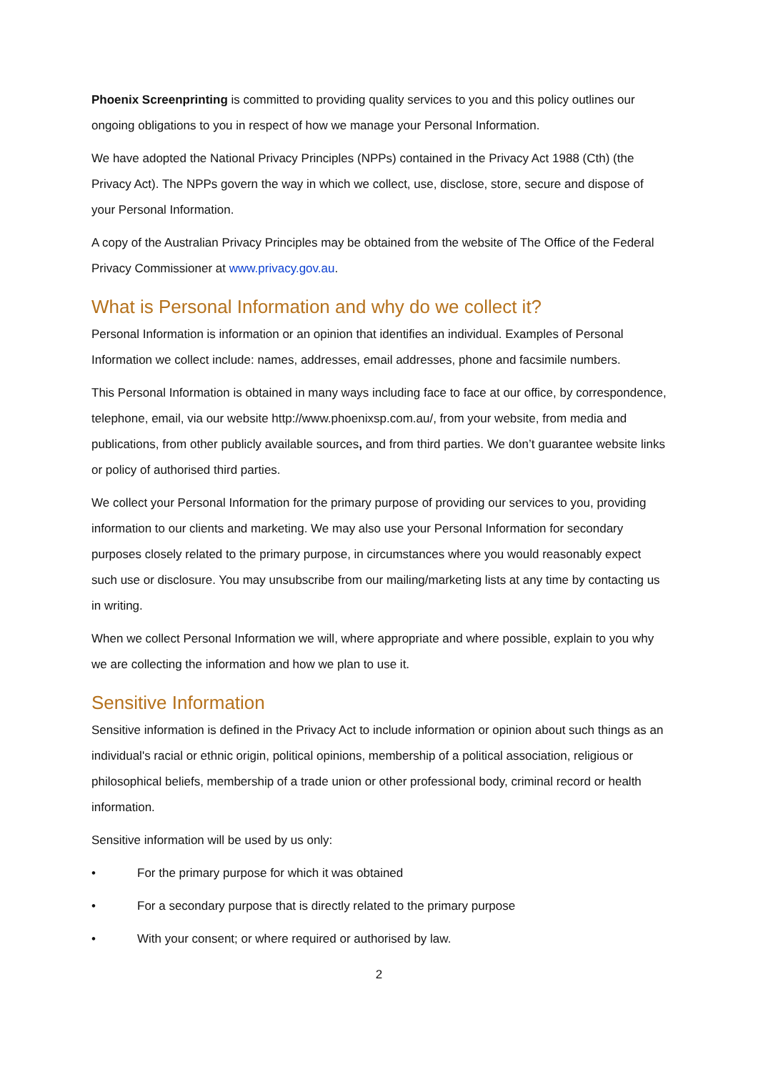Phoenix Screenprinting is committed to providing quality services to you and this policy outlines our ongoing obligations to you in respect of how we manage your Personal Information.
We have adopted the National Privacy Principles (NPPs) contained in the Privacy Act 1988 (Cth) (the Privacy Act). The NPPs govern the way in which we collect, use, disclose, store, secure and dispose of your Personal Information.
A copy of the Australian Privacy Principles may be obtained from the website of The Office of the Federal Privacy Commissioner at www.privacy.gov.au.
What is Personal Information and why do we collect it?
Personal Information is information or an opinion that identifies an individual. Examples of Personal Information we collect include: names, addresses, email addresses, phone and facsimile numbers.
This Personal Information is obtained in many ways including face to face at our office, by correspondence, telephone, email, via our website http://www.phoenixsp.com.au/, from your website, from media and publications, from other publicly available sources, and from third parties. We don’t guarantee website links or policy of authorised third parties.
We collect your Personal Information for the primary purpose of providing our services to you, providing information to our clients and marketing. We may also use your Personal Information for secondary purposes closely related to the primary purpose, in circumstances where you would reasonably expect such use or disclosure. You may unsubscribe from our mailing/marketing lists at any time by contacting us in writing.
When we collect Personal Information we will, where appropriate and where possible, explain to you why we are collecting the information and how we plan to use it.
Sensitive Information
Sensitive information is defined in the Privacy Act to include information or opinion about such things as an individual's racial or ethnic origin, political opinions, membership of a political association, religious or philosophical beliefs, membership of a trade union or other professional body, criminal record or health information.
Sensitive information will be used by us only:
• For the primary purpose for which it was obtained
• For a secondary purpose that is directly related to the primary purpose
• With your consent; or where required or authorised by law.
2